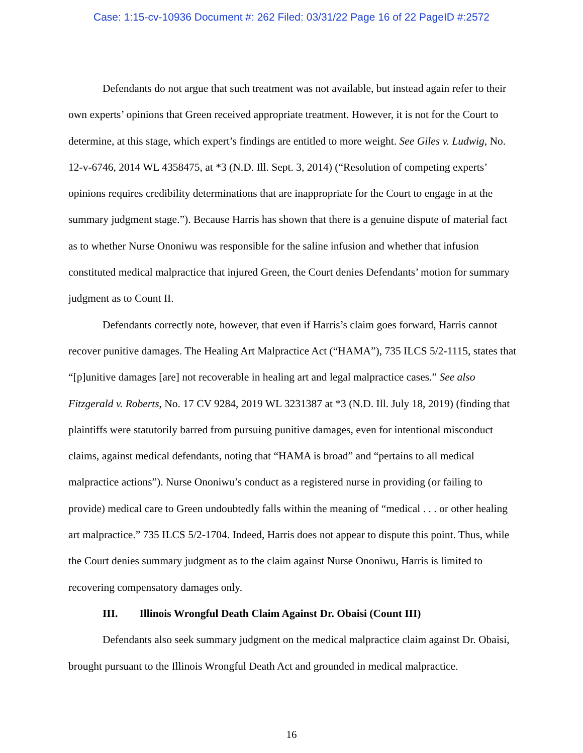Case: 1:15-cv-10936 Document #: 262 Filed: 03/31/22 Page 16 of 22 PageID #:2572
Defendants do not argue that such treatment was not available, but instead again refer to their own experts’ opinions that Green received appropriate treatment. However, it is not for the Court to determine, at this stage, which expert’s findings are entitled to more weight. See Giles v. Ludwig, No. 12-v-6746, 2014 WL 4358475, at *3 (N.D. Ill. Sept. 3, 2014) (“Resolution of competing experts’ opinions requires credibility determinations that are inappropriate for the Court to engage in at the summary judgment stage.”). Because Harris has shown that there is a genuine dispute of material fact as to whether Nurse Ononiwu was responsible for the saline infusion and whether that infusion constituted medical malpractice that injured Green, the Court denies Defendants’ motion for summary judgment as to Count II.
Defendants correctly note, however, that even if Harris’s claim goes forward, Harris cannot recover punitive damages. The Healing Art Malpractice Act (“HAMA”), 735 ILCS 5/2-1115, states that “[p]unitive damages [are] not recoverable in healing art and legal malpractice cases.” See also Fitzgerald v. Roberts, No. 17 CV 9284, 2019 WL 3231387 at *3 (N.D. Ill. July 18, 2019) (finding that plaintiffs were statutorily barred from pursuing punitive damages, even for intentional misconduct claims, against medical defendants, noting that “HAMA is broad” and “pertains to all medical malpractice actions”). Nurse Ononiwu’s conduct as a registered nurse in providing (or failing to provide) medical care to Green undoubtedly falls within the meaning of “medical . . . or other healing art malpractice.” 735 ILCS 5/2-1704. Indeed, Harris does not appear to dispute this point. Thus, while the Court denies summary judgment as to the claim against Nurse Ononiwu, Harris is limited to recovering compensatory damages only.
III. Illinois Wrongful Death Claim Against Dr. Obaisi (Count III)
Defendants also seek summary judgment on the medical malpractice claim against Dr. Obaisi, brought pursuant to the Illinois Wrongful Death Act and grounded in medical malpractice.
16